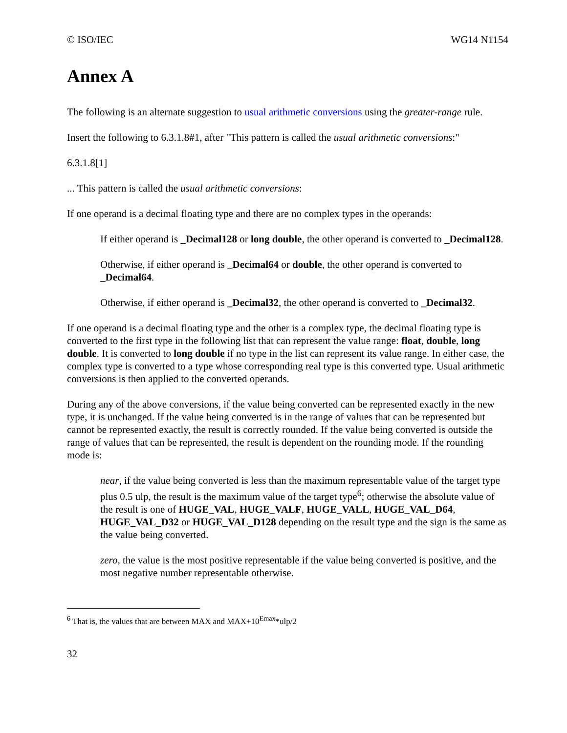© ISO/IEC WG14 N1154
Annex A
The following is an alternate suggestion to usual arithmetic conversions using the greater-range rule.
Insert the following to 6.3.1.8#1, after "This pattern is called the usual arithmetic conversions:"
6.3.1.8[1]
... This pattern is called the usual arithmetic conversions:
If one operand is a decimal floating type and there are no complex types in the operands:
If either operand is _Decimal128 or long double, the other operand is converted to _Decimal128.
Otherwise, if either operand is _Decimal64 or double, the other operand is converted to _Decimal64.
Otherwise, if either operand is _Decimal32, the other operand is converted to _Decimal32.
If one operand is a decimal floating type and the other is a complex type, the decimal floating type is converted to the first type in the following list that can represent the value range: float, double, long double. It is converted to long double if no type in the list can represent its value range. In either case, the complex type is converted to a type whose corresponding real type is this converted type. Usual arithmetic conversions is then applied to the converted operands.
During any of the above conversions, if the value being converted can be represented exactly in the new type, it is unchanged. If the value being converted is in the range of values that can be represented but cannot be represented exactly, the result is correctly rounded. If the value being converted is outside the range of values that can be represented, the result is dependent on the rounding mode. If the rounding mode is:
near, if the value being converted is less than the maximum representable value of the target type plus 0.5 ulp, the result is the maximum value of the target type<sup>6</sup>; otherwise the absolute value of the result is one of HUGE_VAL, HUGE_VALF, HUGE_VALL, HUGE_VAL_D64, HUGE_VAL_D32 or HUGE_VAL_D128 depending on the result type and the sign is the same as the value being converted.
zero, the value is the most positive representable if the value being converted is positive, and the most negative number representable otherwise.
<sup>6</sup> That is, the values that are between MAX and MAX+10<sup>Emax</sup>*ulp/2
32